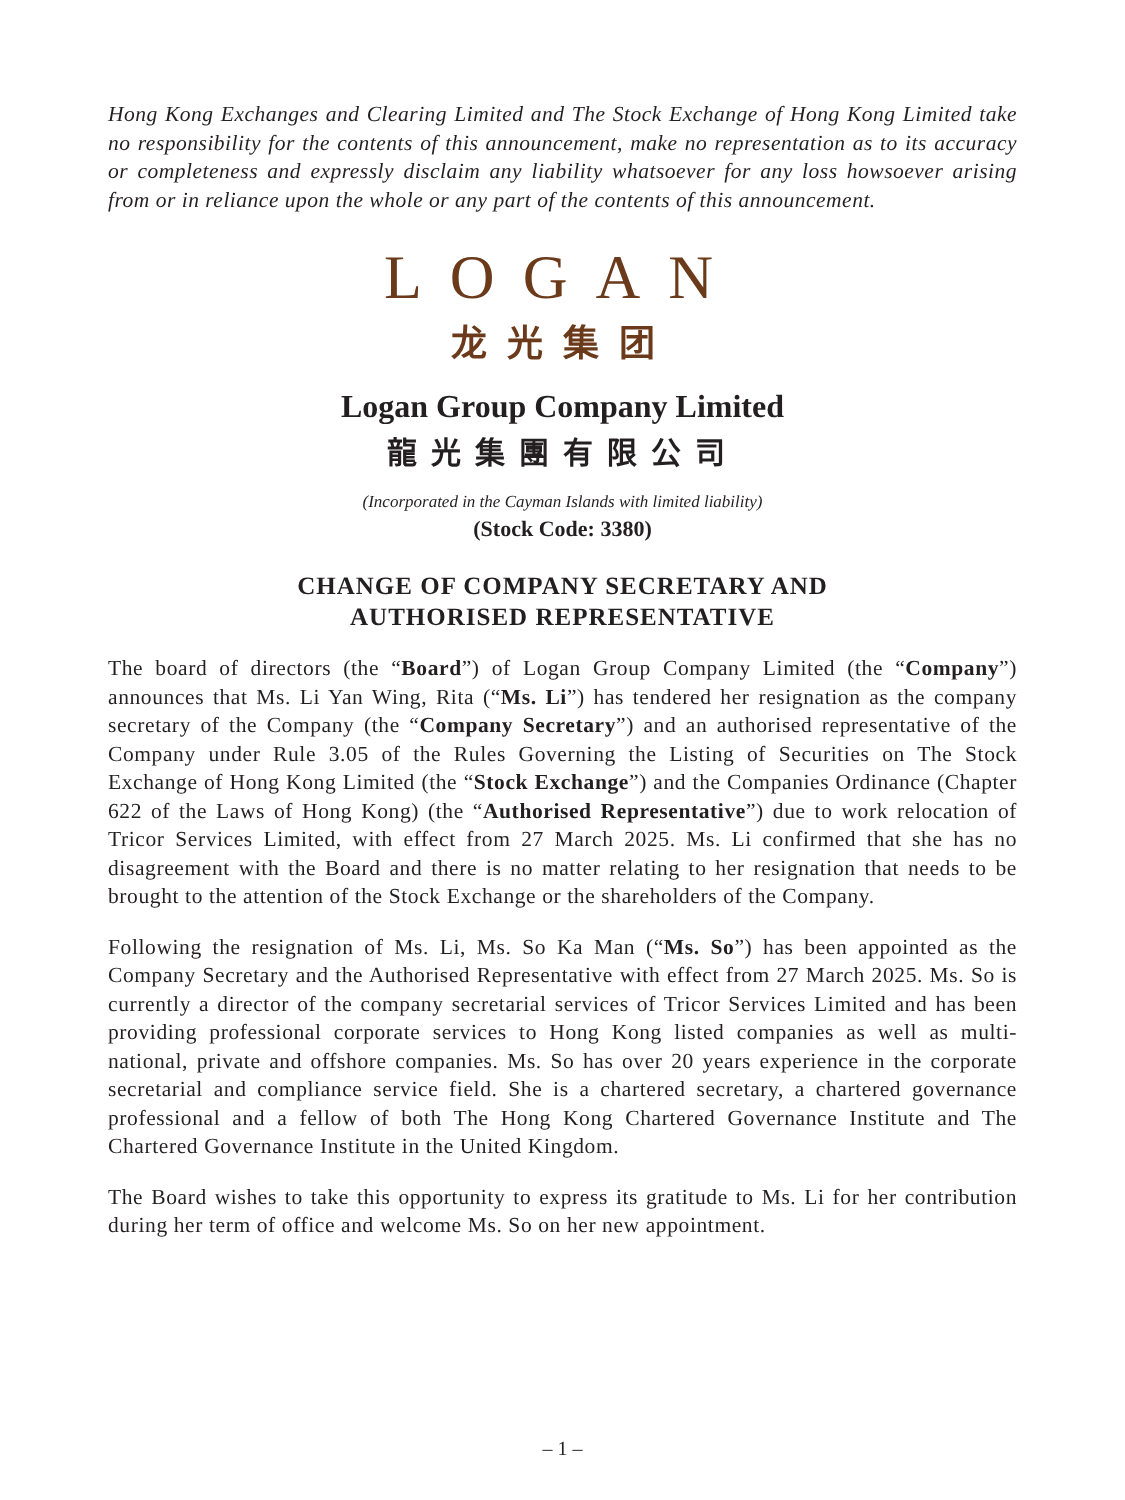Hong Kong Exchanges and Clearing Limited and The Stock Exchange of Hong Kong Limited take no responsibility for the contents of this announcement, make no representation as to its accuracy or completeness and expressly disclaim any liability whatsoever for any loss howsoever arising from or in reliance upon the whole or any part of the contents of this announcement.
LOGAN
龙光集团
Logan Group Company Limited
龍光集團有限公司
(Incorporated in the Cayman Islands with limited liability)
(Stock Code: 3380)
CHANGE OF COMPANY SECRETARY AND
AUTHORISED REPRESENTATIVE
The board of directors (the “Board”) of Logan Group Company Limited (the “Company”) announces that Ms. Li Yan Wing, Rita (“Ms. Li”) has tendered her resignation as the company secretary of the Company (the “Company Secretary”) and an authorised representative of the Company under Rule 3.05 of the Rules Governing the Listing of Securities on The Stock Exchange of Hong Kong Limited (the “Stock Exchange”) and the Companies Ordinance (Chapter 622 of the Laws of Hong Kong) (the “Authorised Representative”) due to work relocation of Tricor Services Limited, with effect from 27 March 2025. Ms. Li confirmed that she has no disagreement with the Board and there is no matter relating to her resignation that needs to be brought to the attention of the Stock Exchange or the shareholders of the Company.
Following the resignation of Ms. Li, Ms. So Ka Man (“Ms. So”) has been appointed as the Company Secretary and the Authorised Representative with effect from 27 March 2025. Ms. So is currently a director of the company secretarial services of Tricor Services Limited and has been providing professional corporate services to Hong Kong listed companies as well as multi-national, private and offshore companies. Ms. So has over 20 years experience in the corporate secretarial and compliance service field. She is a chartered secretary, a chartered governance professional and a fellow of both The Hong Kong Chartered Governance Institute and The Chartered Governance Institute in the United Kingdom.
The Board wishes to take this opportunity to express its gratitude to Ms. Li for her contribution during her term of office and welcome Ms. So on her new appointment.
– 1 –